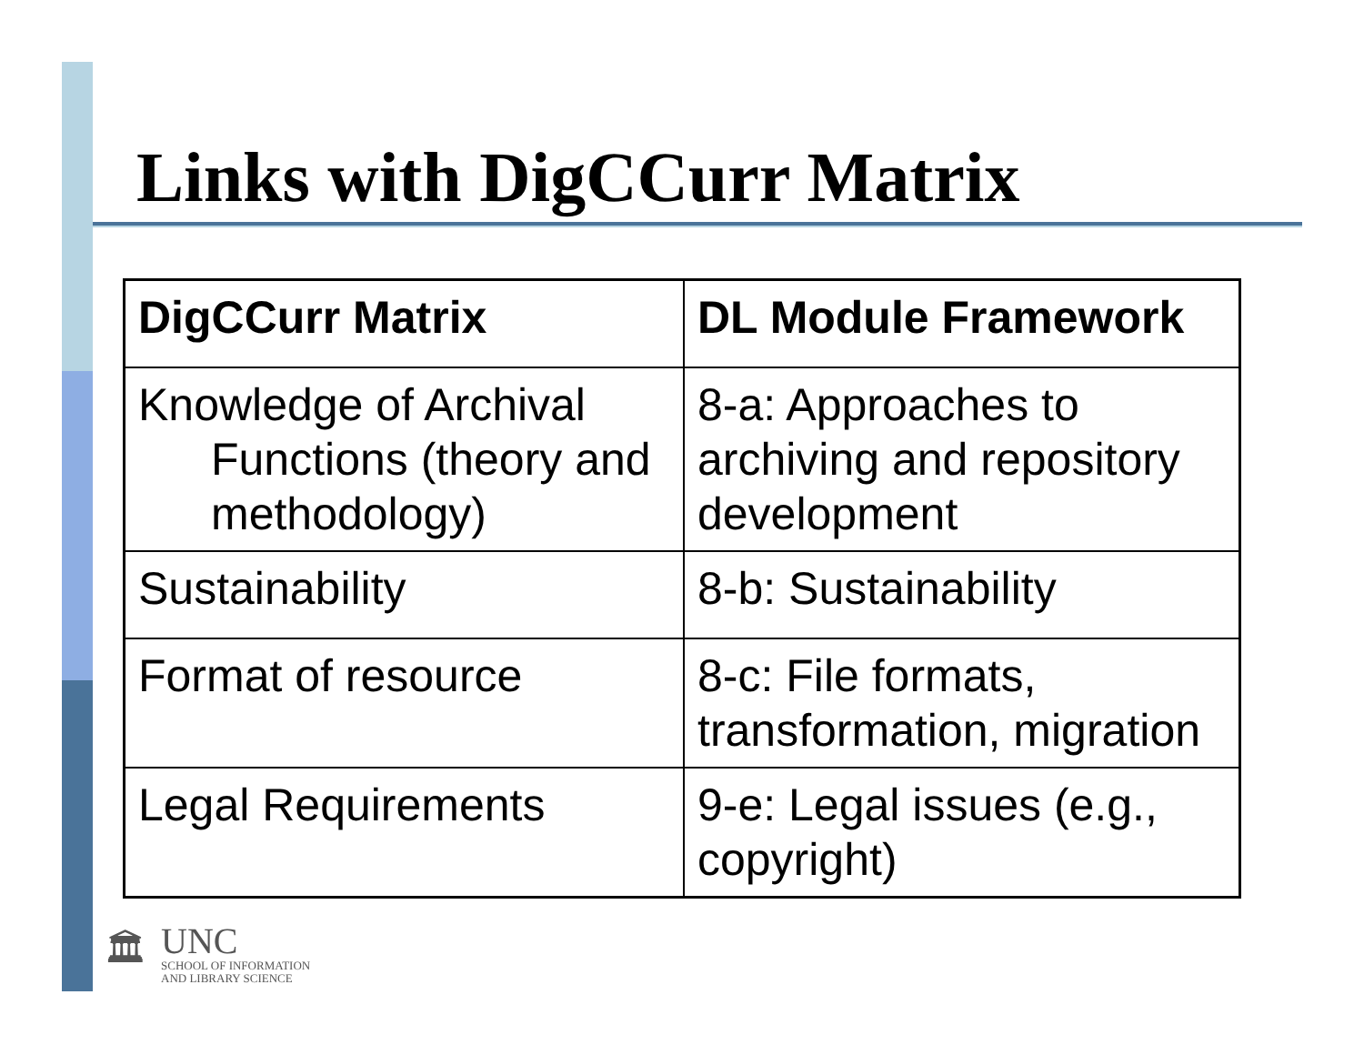Links with DigCCurr Matrix
| DigCCurr Matrix | DL Module Framework |
| --- | --- |
| Knowledge of Archival Functions (theory and methodology) | 8-a: Approaches to archiving and repository development |
| Sustainability | 8-b: Sustainability |
| Format of resource | 8-c: File formats, transformation, migration |
| Legal Requirements | 9-e: Legal issues (e.g., copyright) |
🏛
UNC
SCHOOL OF INFORMATION
AND LIBRARY SCIENCE